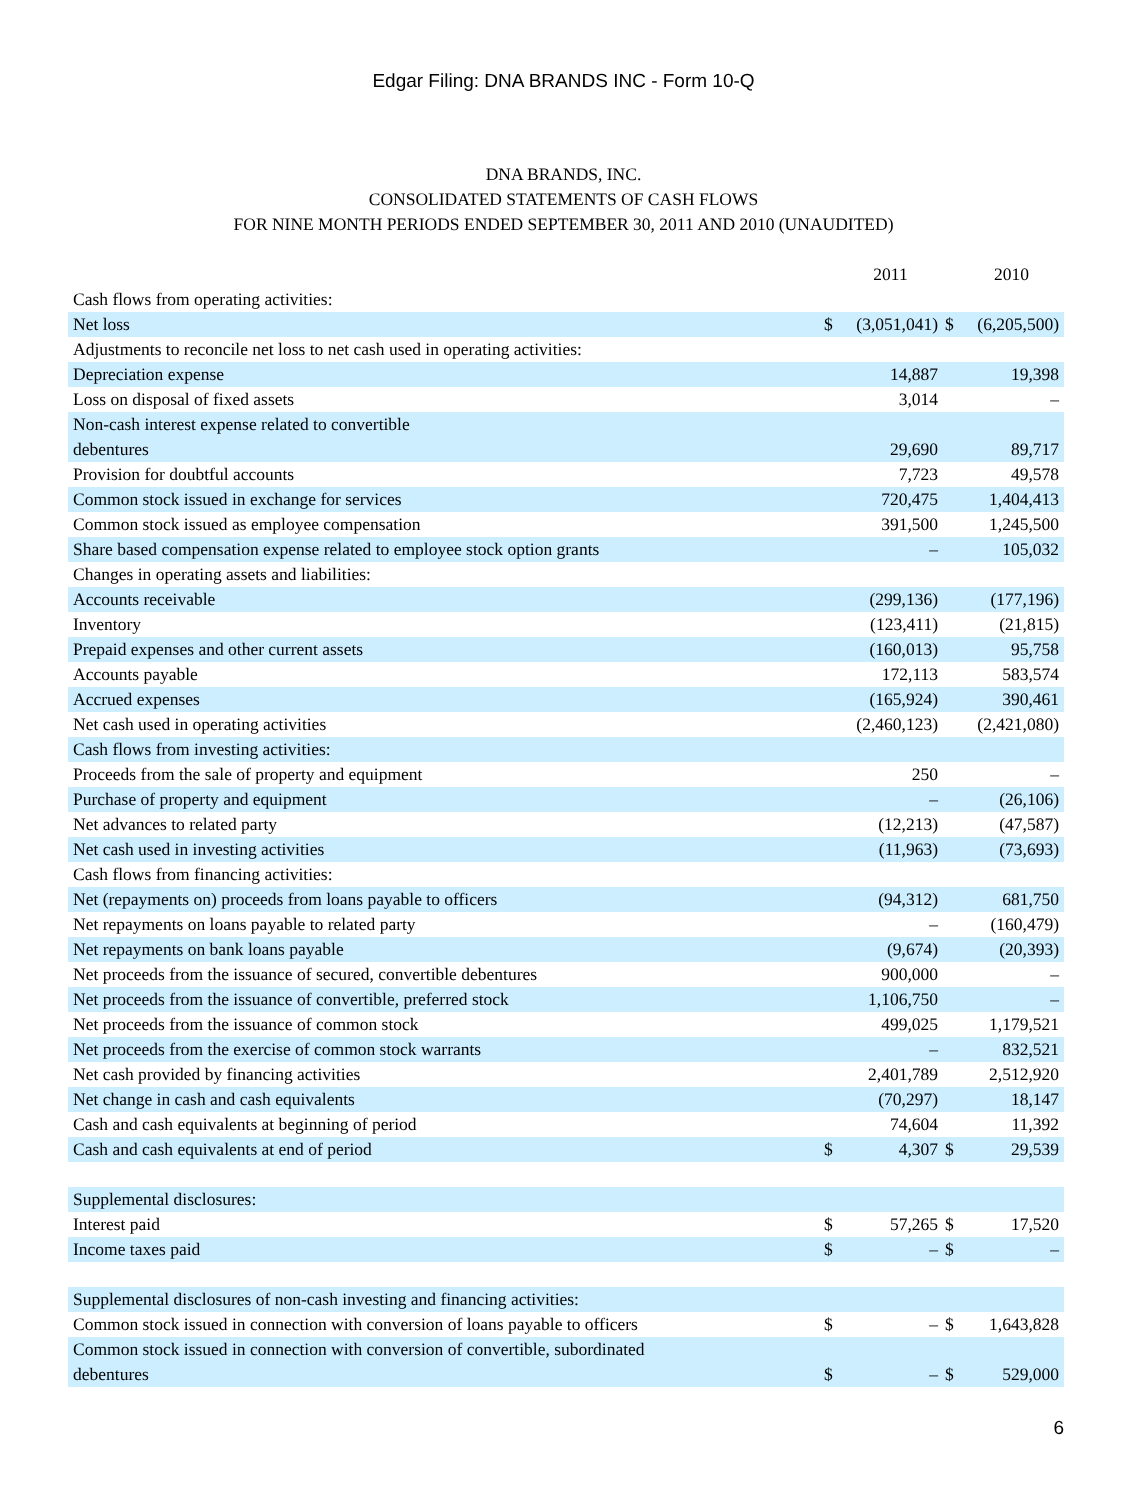Edgar Filing: DNA BRANDS INC - Form 10-Q
DNA BRANDS, INC.
CONSOLIDATED STATEMENTS OF CASH FLOWS
FOR NINE MONTH PERIODS ENDED SEPTEMBER 30, 2011 AND 2010 (UNAUDITED)
| | | 2011 | | 2010 |
| Cash flows from operating activities: | | | | |
| Net loss | $ | (3,051,041) | $ | (6,205,500) |
| Adjustments to reconcile net loss to net cash used in operating activities: | | | | |
| Depreciation expense | | 14,887 | | 19,398 |
| Loss on disposal of fixed assets | | 3,014 | | – |
| Non-cash interest expense related to convertible debentures | | 29,690 | | 89,717 |
| Provision for doubtful accounts | | 7,723 | | 49,578 |
| Common stock issued in exchange for services | | 720,475 | | 1,404,413 |
| Common stock issued as employee compensation | | 391,500 | | 1,245,500 |
| Share based compensation expense related to employee stock option grants | | – | | 105,032 |
| Changes in operating assets and liabilities: | | | | |
| Accounts receivable | | (299,136) | | (177,196) |
| Inventory | | (123,411) | | (21,815) |
| Prepaid expenses and other current assets | | (160,013) | | 95,758 |
| Accounts payable | | 172,113 | | 583,574 |
| Accrued expenses | | (165,924) | | 390,461 |
| Net cash used in operating activities | | (2,460,123) | | (2,421,080) |
| Cash flows from investing activities: | | | | |
| Proceeds from the sale of property and equipment | | 250 | | – |
| Purchase of property and equipment | | – | | (26,106) |
| Net advances to related party | | (12,213) | | (47,587) |
| Net cash used in investing activities | | (11,963) | | (73,693) |
| Cash flows from financing activities: | | | | |
| Net (repayments on) proceeds from loans payable to officers | | (94,312) | | 681,750 |
| Net repayments on loans payable to related party | | – | | (160,479) |
| Net repayments on bank loans payable | | (9,674) | | (20,393) |
| Net proceeds from the issuance of secured, convertible debentures | | 900,000 | | – |
| Net proceeds from the issuance of convertible, preferred stock | | 1,106,750 | | – |
| Net proceeds from the issuance of common stock | | 499,025 | | 1,179,521 |
| Net proceeds from the exercise of common stock warrants | | – | | 832,521 |
| Net cash provided by financing activities | | 2,401,789 | | 2,512,920 |
| Net change in cash and cash equivalents | | (70,297) | | 18,147 |
| Cash and cash equivalents at beginning of period | | 74,604 | | 11,392 |
| Cash and cash equivalents at end of period | $ | 4,307 | $ | 29,539 |
| Supplemental disclosures: | | | | |
| Interest paid | $ | 57,265 | $ | 17,520 |
| Income taxes paid | $ | – | $ | – |
| Supplemental disclosures of non-cash investing and financing activities: | | | | |
| Common stock issued in connection with conversion of loans payable to officers | $ | – | $ | 1,643,828 |
| Common stock issued in connection with conversion of convertible, subordinated debentures | $ | – | $ | 529,000 |
6